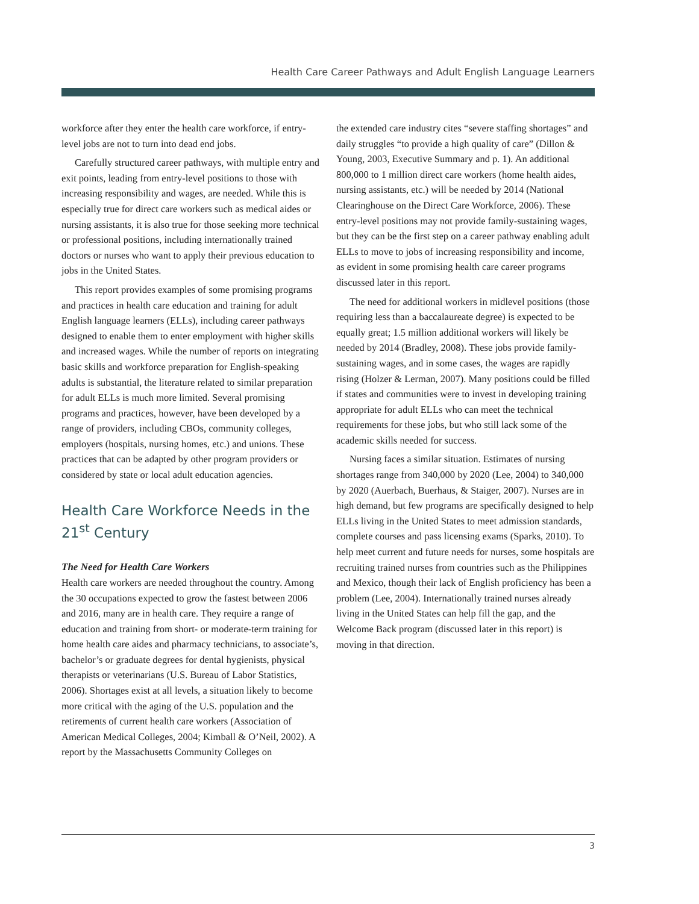Health Care Career Pathways and Adult English Language Learners
workforce after they enter the health care workforce, if entry-level jobs are not to turn into dead end jobs.
Carefully structured career pathways, with multiple entry and exit points, leading from entry-level positions to those with increasing responsibility and wages, are needed. While this is especially true for direct care workers such as medical aides or nursing assistants, it is also true for those seeking more technical or professional positions, including internationally trained doctors or nurses who want to apply their previous education to jobs in the United States.
This report provides examples of some promising programs and practices in health care education and training for adult English language learners (ELLs), including career pathways designed to enable them to enter employment with higher skills and increased wages. While the number of reports on integrating basic skills and workforce preparation for English-speaking adults is substantial, the literature related to similar preparation for adult ELLs is much more limited. Several promising programs and practices, however, have been developed by a range of providers, including CBOs, community colleges, employers (hospitals, nursing homes, etc.) and unions. These practices that can be adapted by other program providers or considered by state or local adult education agencies.
Health Care Workforce Needs in the 21<sup>st</sup> Century
The Need for Health Care Workers
Health care workers are needed throughout the country. Among the 30 occupations expected to grow the fastest between 2006 and 2016, many are in health care. They require a range of education and training from short- or moderate-term training for home health care aides and pharmacy technicians, to associate’s, bachelor’s or graduate degrees for dental hygienists, physical therapists or veterinarians (U.S. Bureau of Labor Statistics, 2006). Shortages exist at all levels, a situation likely to become more critical with the aging of the U.S. population and the retirements of current health care workers (Association of American Medical Colleges, 2004; Kimball & O’Neil, 2002). A report by the Massachusetts Community Colleges on
the extended care industry cites “severe staffing shortages” and daily struggles “to provide a high quality of care” (Dillon & Young, 2003, Executive Summary and p. 1). An additional 800,000 to 1 million direct care workers (home health aides, nursing assistants, etc.) will be needed by 2014 (National Clearinghouse on the Direct Care Workforce, 2006). These entry-level positions may not provide family-sustaining wages, but they can be the first step on a career pathway enabling adult ELLs to move to jobs of increasing responsibility and income, as evident in some promising health care career programs discussed later in this report.
The need for additional workers in midlevel positions (those requiring less than a baccalaureate degree) is expected to be equally great; 1.5 million additional workers will likely be needed by 2014 (Bradley, 2008). These jobs provide family-sustaining wages, and in some cases, the wages are rapidly rising (Holzer & Lerman, 2007). Many positions could be filled if states and communities were to invest in developing training appropriate for adult ELLs who can meet the technical requirements for these jobs, but who still lack some of the academic skills needed for success.
Nursing faces a similar situation. Estimates of nursing shortages range from 340,000 by 2020 (Lee, 2004) to 340,000 by 2020 (Auerbach, Buerhaus, & Staiger, 2007). Nurses are in high demand, but few programs are specifically designed to help ELLs living in the United States to meet admission standards, complete courses and pass licensing exams (Sparks, 2010). To help meet current and future needs for nurses, some hospitals are recruiting trained nurses from countries such as the Philippines and Mexico, though their lack of English proficiency has been a problem (Lee, 2004). Internationally trained nurses already living in the United States can help fill the gap, and the Welcome Back program (discussed later in this report) is moving in that direction.
3